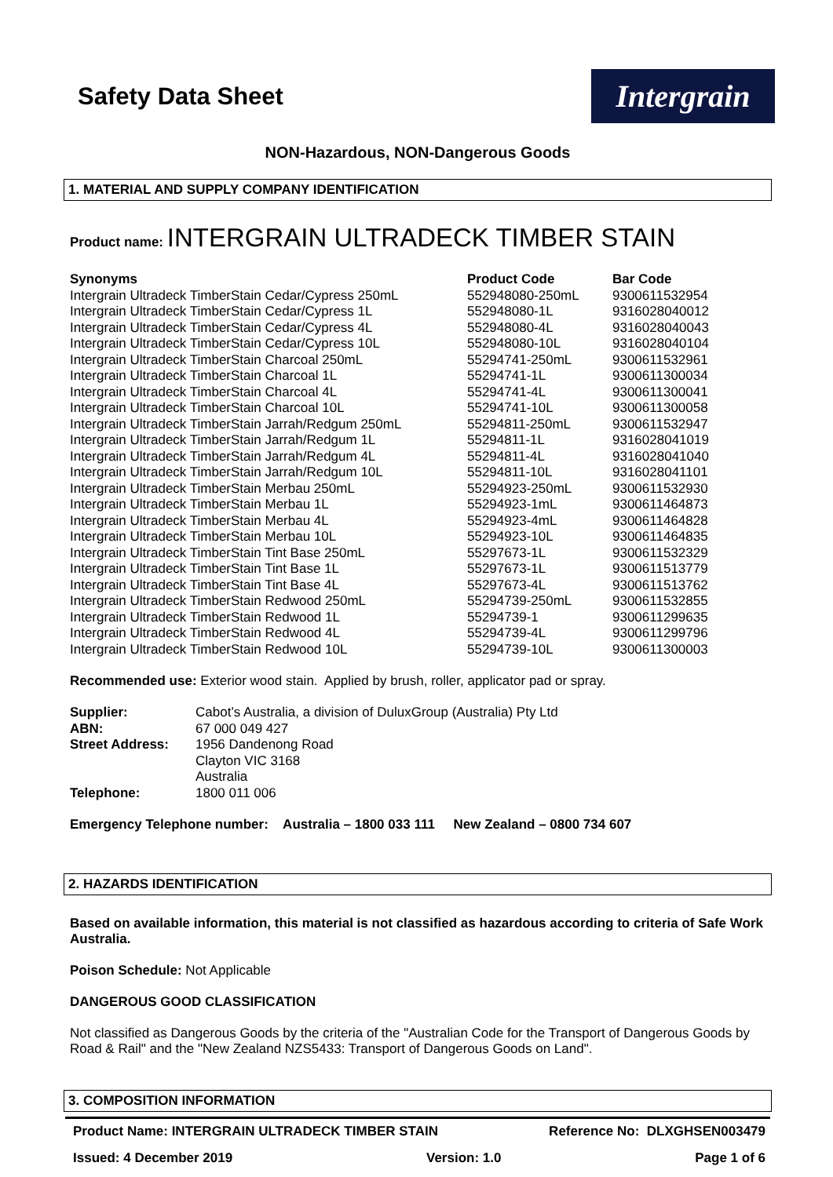Safety Data Sheet
Intergrain
NON-Hazardous, NON-Dangerous Goods
1. MATERIAL AND SUPPLY COMPANY IDENTIFICATION
Product name: INTERGRAIN ULTRADECK TIMBER STAIN
| Synonyms | Product Code | Bar Code |
| --- | --- | --- |
| Intergrain Ultradeck TimberStain Cedar/Cypress 250mL | 552948080-250mL | 9300611532954 |
| Intergrain Ultradeck TimberStain Cedar/Cypress 1L | 552948080-1L | 9316028040012 |
| Intergrain Ultradeck TimberStain Cedar/Cypress 4L | 552948080-4L | 9316028040043 |
| Intergrain Ultradeck TimberStain Cedar/Cypress 10L | 552948080-10L | 9316028040104 |
| Intergrain Ultradeck TimberStain Charcoal 250mL | 55294741-250mL | 9300611532961 |
| Intergrain Ultradeck TimberStain Charcoal 1L | 55294741-1L | 9300611300034 |
| Intergrain Ultradeck TimberStain Charcoal 4L | 55294741-4L | 9300611300041 |
| Intergrain Ultradeck TimberStain Charcoal 10L | 55294741-10L | 9300611300058 |
| Intergrain Ultradeck TimberStain Jarrah/Redgum 250mL | 55294811-250mL | 9300611532947 |
| Intergrain Ultradeck TimberStain Jarrah/Redgum 1L | 55294811-1L | 9316028041019 |
| Intergrain Ultradeck TimberStain Jarrah/Redgum 4L | 55294811-4L | 9316028041040 |
| Intergrain Ultradeck TimberStain Jarrah/Redgum 10L | 55294811-10L | 9316028041101 |
| Intergrain Ultradeck TimberStain Merbau 250mL | 55294923-250mL | 9300611532930 |
| Intergrain Ultradeck TimberStain Merbau 1L | 55294923-1mL | 9300611464873 |
| Intergrain Ultradeck TimberStain Merbau 4L | 55294923-4mL | 9300611464828 |
| Intergrain Ultradeck TimberStain Merbau 10L | 55294923-10L | 9300611464835 |
| Intergrain Ultradeck TimberStain Tint Base 250mL | 55297673-1L | 9300611532329 |
| Intergrain Ultradeck TimberStain Tint Base 1L | 55297673-1L | 9300611513779 |
| Intergrain Ultradeck TimberStain Tint Base 4L | 55297673-4L | 9300611513762 |
| Intergrain Ultradeck TimberStain Redwood 250mL | 55294739-250mL | 9300611532855 |
| Intergrain Ultradeck TimberStain Redwood 1L | 55294739-1 | 9300611299635 |
| Intergrain Ultradeck TimberStain Redwood 4L | 55294739-4L | 9300611299796 |
| Intergrain Ultradeck TimberStain Redwood 10L | 55294739-10L | 9300611300003 |
Recommended use: Exterior wood stain. Applied by brush, roller, applicator pad or spray.
| Supplier: | Cabot’s Australia, a division of DuluxGroup (Australia) Pty Ltd |
| ABN: | 67 000 049 427 |
| Street Address: | 1956 Dandenong Road |
| | Clayton VIC 3168 |
| | Australia |
| Telephone: | 1800 011 006 |
Emergency Telephone number: Australia – 1800 033 111 New Zealand – 0800 734 607
2. HAZARDS IDENTIFICATION
Based on available information, this material is not classified as hazardous according to criteria of Safe Work Australia.
Poison Schedule: Not Applicable
DANGEROUS GOOD CLASSIFICATION
Not classified as Dangerous Goods by the criteria of the "Australian Code for the Transport of Dangerous Goods by Road & Rail" and the "New Zealand NZS5433: Transport of Dangerous Goods on Land".
3. COMPOSITION INFORMATION
Product Name: INTERGRAIN ULTRADECK TIMBER STAIN Reference No: DLXGHSEN003479
Issued: 4 December 2019 Version: 1.0 Page 1 of 6